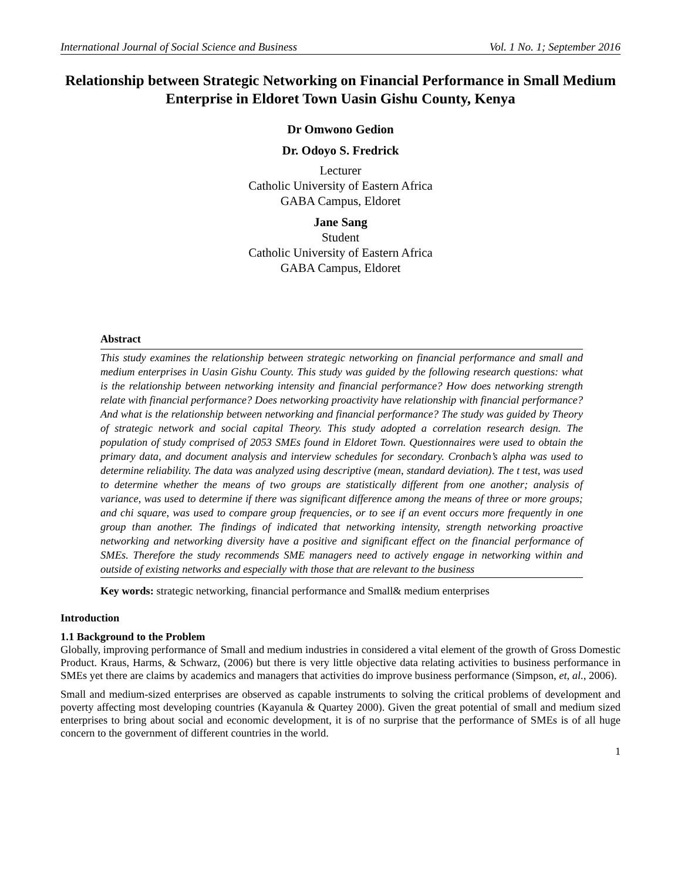International Journal of Social Science and Business Vol. 1 No. 1; September 2016
Relationship between Strategic Networking on Financial Performance in Small Medium Enterprise in Eldoret Town Uasin Gishu County, Kenya
Dr Omwono Gedion
Dr. Odoyo S. Fredrick
Lecturer
Catholic University of Eastern Africa
GABA Campus, Eldoret
Jane Sang
Student
Catholic University of Eastern Africa
GABA Campus, Eldoret
Abstract
This study examines the relationship between strategic networking on financial performance and small and medium enterprises in Uasin Gishu County. This study was guided by the following research questions: what is the relationship between networking intensity and financial performance? How does networking strength relate with financial performance? Does networking proactivity have relationship with financial performance? And what is the relationship between networking and financial performance? The study was guided by Theory of strategic network and social capital Theory. This study adopted a correlation research design. The population of study comprised of 2053 SMEs found in Eldoret Town. Questionnaires were used to obtain the primary data, and document analysis and interview schedules for secondary. Cronbach’s alpha was used to determine reliability. The data was analyzed using descriptive (mean, standard deviation). The t test, was used to determine whether the means of two groups are statistically different from one another; analysis of variance, was used to determine if there was significant difference among the means of three or more groups; and chi square, was used to compare group frequencies, or to see if an event occurs more frequently in one group than another. The findings of indicated that networking intensity, strength networking proactive networking and networking diversity have a positive and significant effect on the financial performance of SMEs. Therefore the study recommends SME managers need to actively engage in networking within and outside of existing networks and especially with those that are relevant to the business
Key words: strategic networking, financial performance and Small& medium enterprises
Introduction
1.1 Background to the Problem
Globally, improving performance of Small and medium industries in considered a vital element of the growth of Gross Domestic Product. Kraus, Harms, & Schwarz, (2006) but there is very little objective data relating activities to business performance in SMEs yet there are claims by academics and managers that activities do improve business performance (Simpson, et, al., 2006).
Small and medium-sized enterprises are observed as capable instruments to solving the critical problems of development and poverty affecting most developing countries (Kayanula & Quartey 2000). Given the great potential of small and medium sized enterprises to bring about social and economic development, it is of no surprise that the performance of SMEs is of all huge concern to the government of different countries in the world.
1